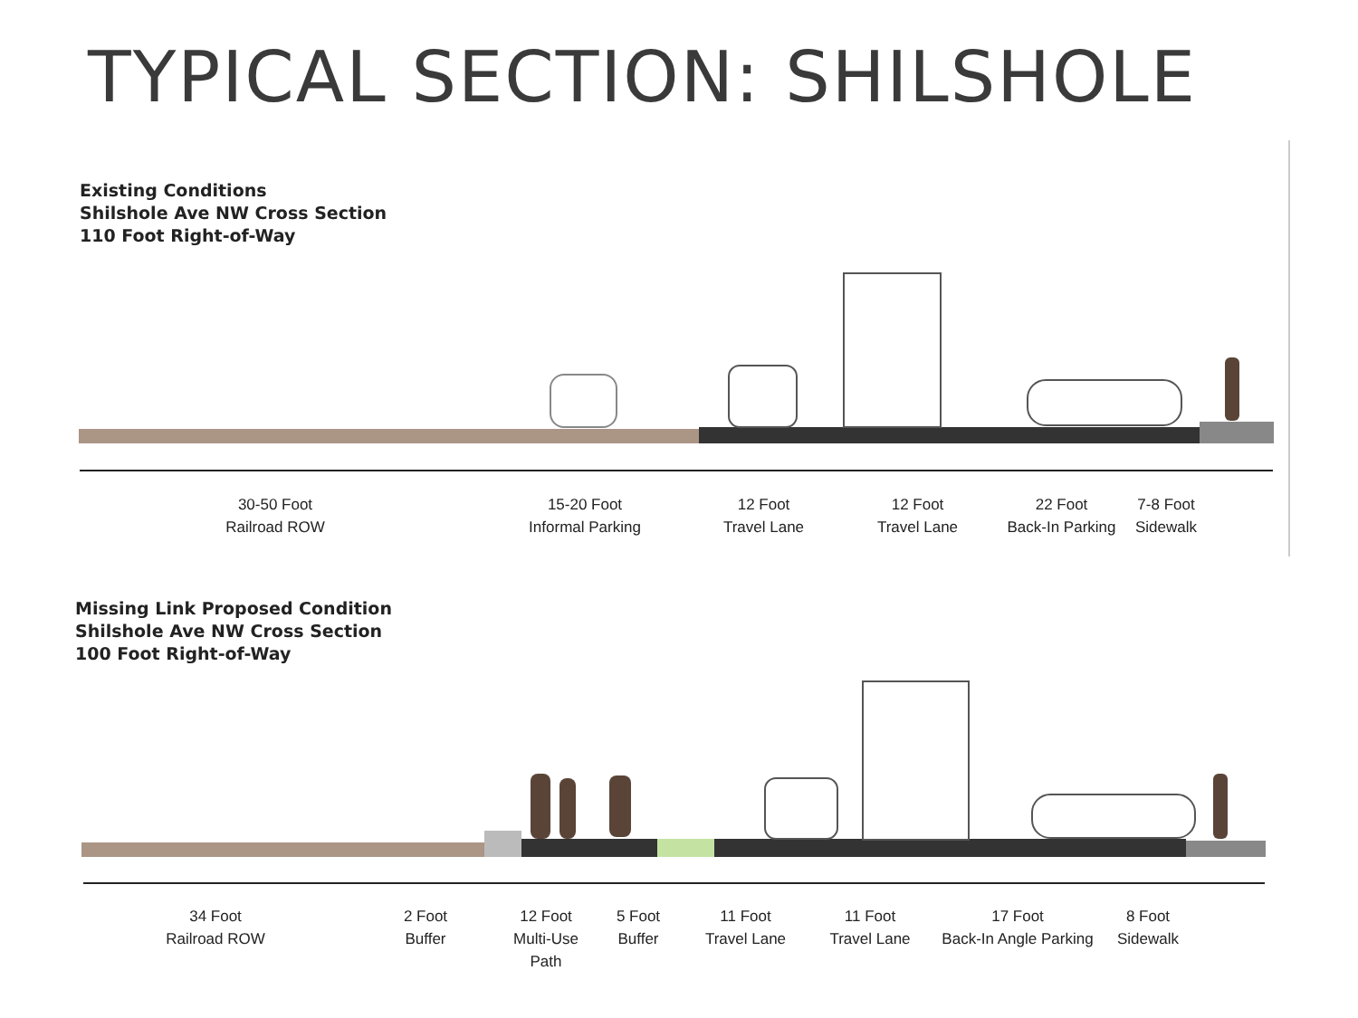TYPICAL SECTION: SHILSHOLE
Existing Conditions
Shilshole Ave NW Cross Section
110 Foot Right-of-Way
30-50 Foot
Railroad ROW
15-20 Foot
Informal Parking
12 Foot
Travel Lane
12 Foot
Travel Lane
22 Foot
Back-In Parking
7-8 Foot
Sidewalk
Missing Link Proposed Condition
Shilshole Ave NW Cross Section
100 Foot Right-of-Way
34 Foot
Railroad ROW
2 Foot
Buffer
12 Foot
Multi-Use Path
5 Foot
Buffer
11 Foot
Travel Lane
11 Foot
Travel Lane
17 Foot
Back-In Angle Parking
8 Foot
Sidewalk